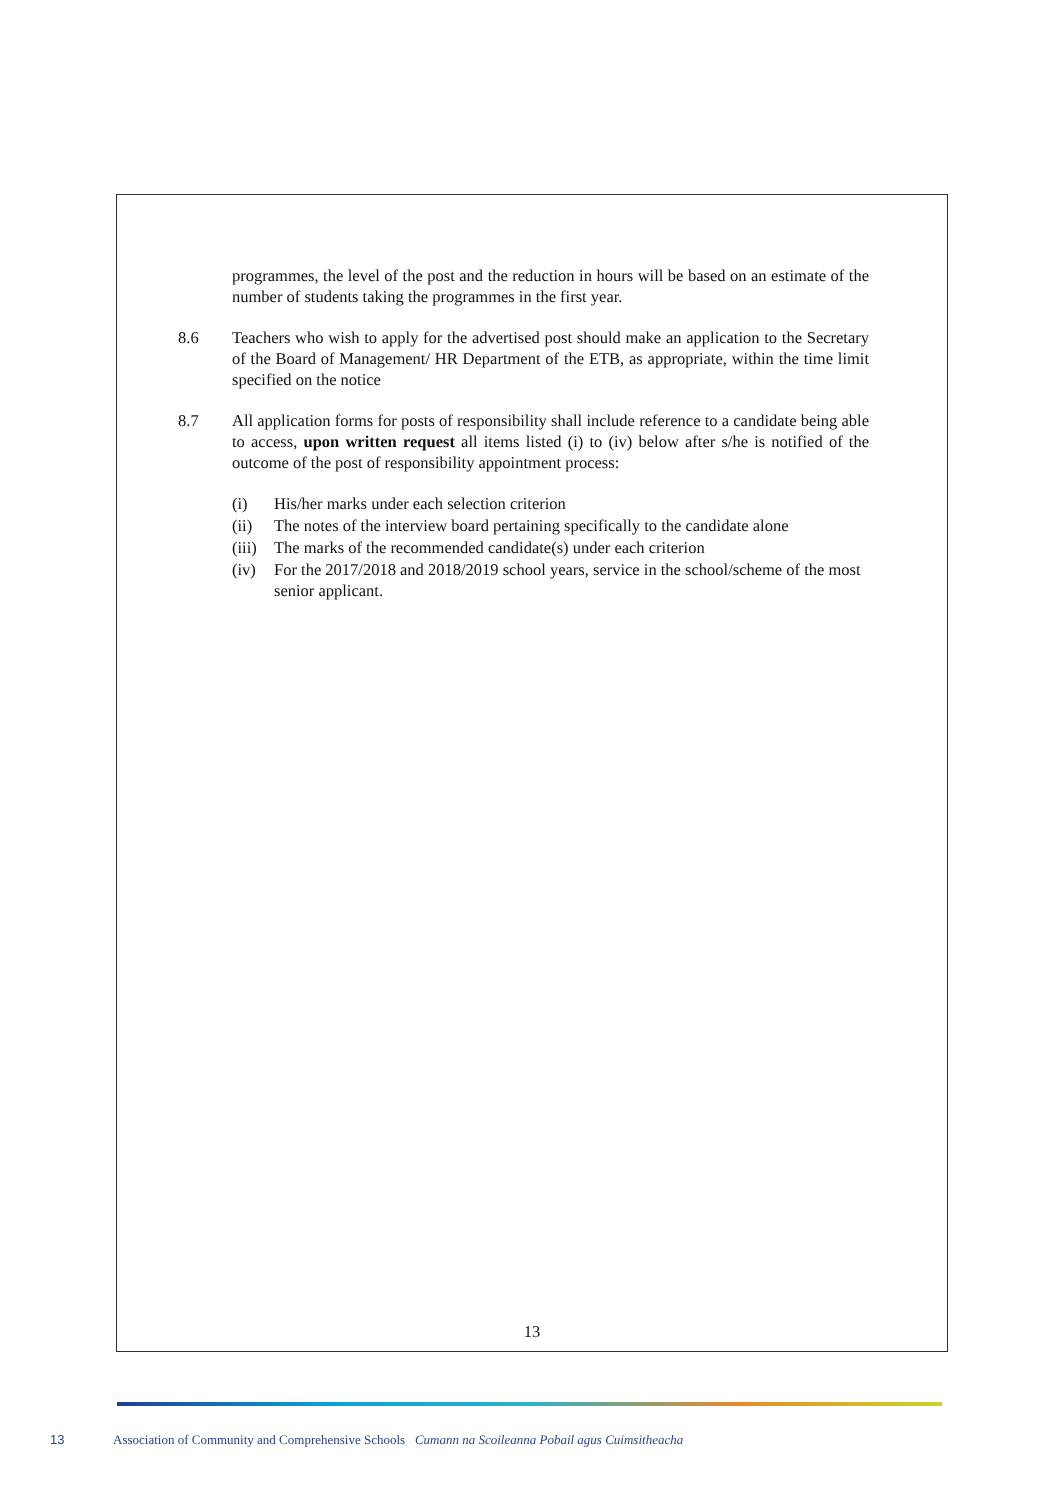programmes, the level of the post and the reduction in hours will be based on an estimate of the number of students taking the programmes in the first year.
8.6 Teachers who wish to apply for the advertised post should make an application to the Secretary of the Board of Management/ HR Department of the ETB, as appropriate, within the time limit specified on the notice
8.7 All application forms for posts of responsibility shall include reference to a candidate being able to access, upon written request all items listed (i) to (iv) below after s/he is notified of the outcome of the post of responsibility appointment process:
(i) His/her marks under each selection criterion
(ii) The notes of the interview board pertaining specifically to the candidate alone
(iii)
The marks of the recommended candidate(s) under each criterion
(iv) For the 2017/2018 and 2018/2019 school years, service in the school/scheme of the most senior applicant.
13
13 Association of Community and Comprehensive Schools Cumann na Scoileanna Pobail agus Cuimsitheacha